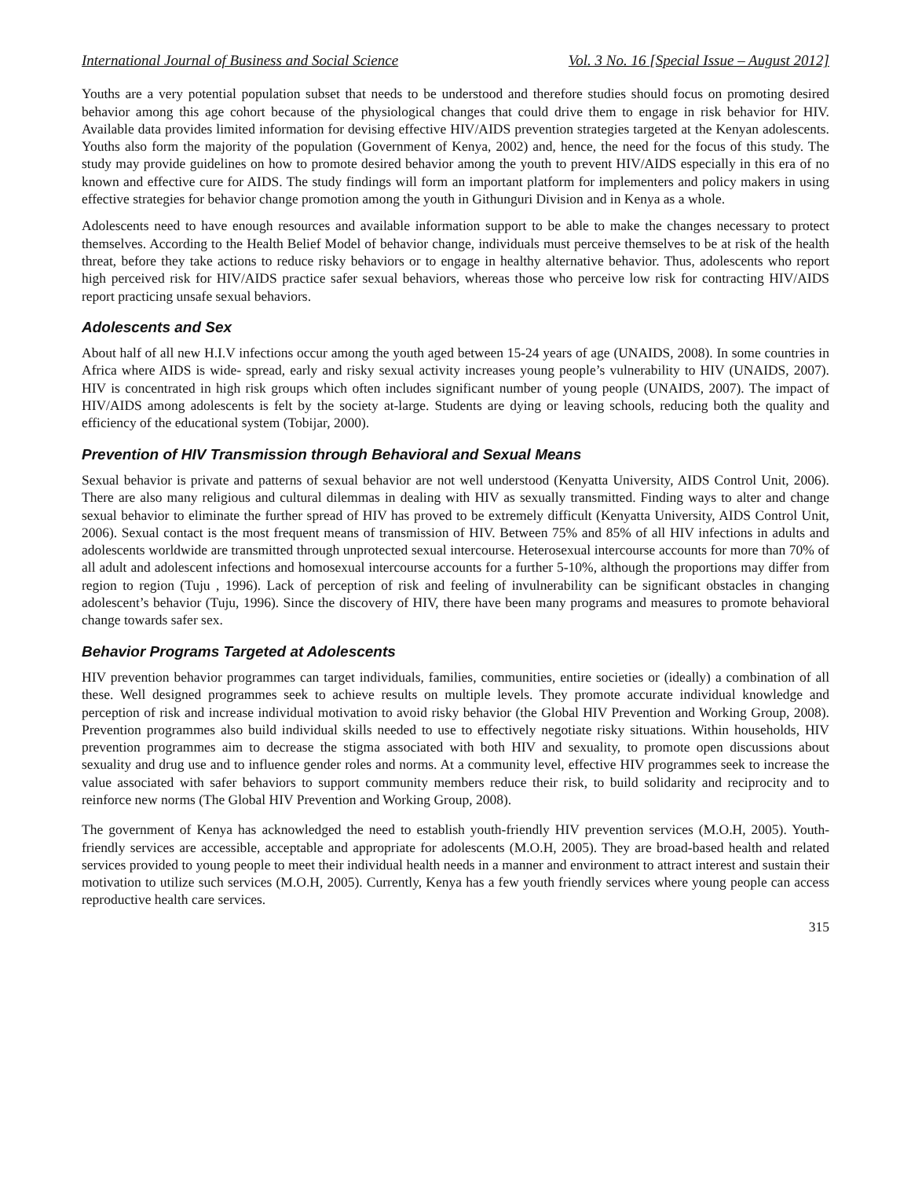International Journal of Business and Social Science Vol. 3 No. 16 [Special Issue – August 2012]
Youths are a very potential population subset that needs to be understood and therefore studies should focus on promoting desired behavior among this age cohort because of the physiological changes that could drive them to engage in risk behavior for HIV. Available data provides limited information for devising effective HIV/AIDS prevention strategies targeted at the Kenyan adolescents. Youths also form the majority of the population (Government of Kenya, 2002) and, hence, the need for the focus of this study. The study may provide guidelines on how to promote desired behavior among the youth to prevent HIV/AIDS especially in this era of no known and effective cure for AIDS. The study findings will form an important platform for implementers and policy makers in using effective strategies for behavior change promotion among the youth in Githunguri Division and in Kenya as a whole.
Adolescents need to have enough resources and available information support to be able to make the changes necessary to protect themselves. According to the Health Belief Model of behavior change, individuals must perceive themselves to be at risk of the health threat, before they take actions to reduce risky behaviors or to engage in healthy alternative behavior. Thus, adolescents who report high perceived risk for HIV/AIDS practice safer sexual behaviors, whereas those who perceive low risk for contracting HIV/AIDS report practicing unsafe sexual behaviors.
Adolescents and Sex
About half of all new H.I.V infections occur among the youth aged between 15-24 years of age (UNAIDS, 2008). In some countries in Africa where AIDS is wide- spread, early and risky sexual activity increases young people’s vulnerability to HIV (UNAIDS, 2007). HIV is concentrated in high risk groups which often includes significant number of young people (UNAIDS, 2007). The impact of HIV/AIDS among adolescents is felt by the society at-large. Students are dying or leaving schools, reducing both the quality and efficiency of the educational system (Tobijar, 2000).
Prevention of HIV Transmission through Behavioral and Sexual Means
Sexual behavior is private and patterns of sexual behavior are not well understood (Kenyatta University, AIDS Control Unit, 2006). There are also many religious and cultural dilemmas in dealing with HIV as sexually transmitted. Finding ways to alter and change sexual behavior to eliminate the further spread of HIV has proved to be extremely difficult (Kenyatta University, AIDS Control Unit, 2006). Sexual contact is the most frequent means of transmission of HIV. Between 75% and 85% of all HIV infections in adults and adolescents worldwide are transmitted through unprotected sexual intercourse. Heterosexual intercourse accounts for more than 70% of all adult and adolescent infections and homosexual intercourse accounts for a further 5-10%, although the proportions may differ from region to region (Tuju , 1996). Lack of perception of risk and feeling of invulnerability can be significant obstacles in changing adolescent’s behavior (Tuju, 1996). Since the discovery of HIV, there have been many programs and measures to promote behavioral change towards safer sex.
Behavior Programs Targeted at Adolescents
HIV prevention behavior programmes can target individuals, families, communities, entire societies or (ideally) a combination of all these. Well designed programmes seek to achieve results on multiple levels. They promote accurate individual knowledge and perception of risk and increase individual motivation to avoid risky behavior (the Global HIV Prevention and Working Group, 2008). Prevention programmes also build individual skills needed to use to effectively negotiate risky situations. Within households, HIV prevention programmes aim to decrease the stigma associated with both HIV and sexuality, to promote open discussions about sexuality and drug use and to influence gender roles and norms. At a community level, effective HIV programmes seek to increase the value associated with safer behaviors to support community members reduce their risk, to build solidarity and reciprocity and to reinforce new norms (The Global HIV Prevention and Working Group, 2008).
The government of Kenya has acknowledged the need to establish youth-friendly HIV prevention services (M.O.H, 2005). Youth-friendly services are accessible, acceptable and appropriate for adolescents (M.O.H, 2005). They are broad-based health and related services provided to young people to meet their individual health needs in a manner and environment to attract interest and sustain their motivation to utilize such services (M.O.H, 2005). Currently, Kenya has a few youth friendly services where young people can access reproductive health care services.
315